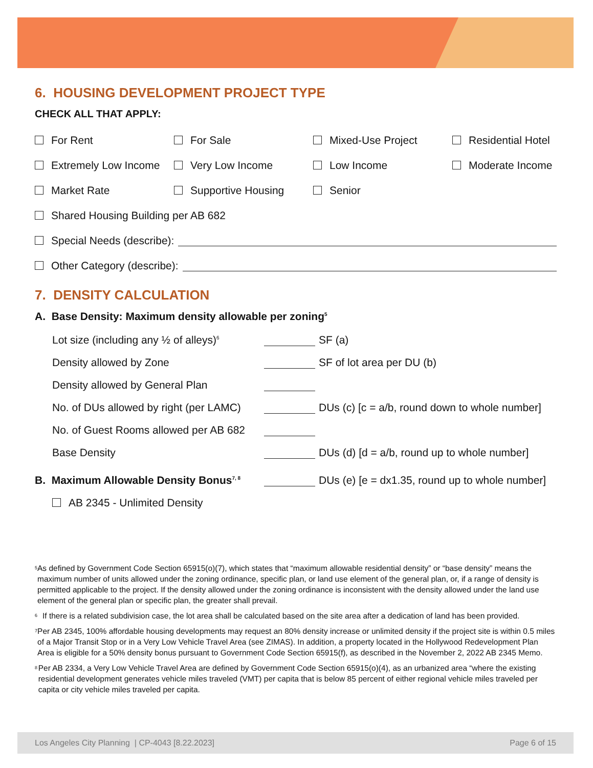6. HOUSING DEVELOPMENT PROJECT TYPE
CHECK ALL THAT APPLY:
For Rent For Sale Mixed-Use Project Residential Hotel
Extremely Low Income Very Low Income Low Income Moderate Income
Market Rate Supportive Housing Senior
Shared Housing Building per AB 682
Special Needs (describe):
Other Category (describe):
7. DENSITY CALCULATION
A. Base Density: Maximum density allowable per zoning<sup>5</sup>
Lot size (including any ½ of alleys)<sup>6</sup> SF (a)
Density allowed by Zone SF of lot area per DU (b)
Density allowed by General Plan
No. of DUs allowed by right (per LAMC) DUs (c) [c = a/b, round down to whole number]
No. of Guest Rooms allowed per AB 682
Base Density DUs (d) [d = a/b, round up to whole number]
B. Maximum Allowable Density Bonus<sup>7, 8</sup> DUs (e) [e = dx1.35, round up to whole number]
AB 2345 - Unlimited Density
<sup>5</sup> As defined by Government Code Section 65915(o)(7), which states that “maximum allowable residential density” or “base density” means the maximum number of units allowed under the zoning ordinance, specific plan, or land use element of the general plan, or, if a range of density is permitted applicable to the project. If the density allowed under the zoning ordinance is inconsistent with the density allowed under the land use element of the general plan or specific plan, the greater shall prevail.
<sup>6</sup> If there is a related subdivision case, the lot area shall be calculated based on the site area after a dedication of land has been provided.
<sup>7</sup> Per AB 2345, 100% affordable housing developments may request an 80% density increase or unlimited density if the project site is within 0.5 miles of a Major Transit Stop or in a Very Low Vehicle Travel Area (see ZIMAS). In addition, a property located in the Hollywood Redevelopment Plan Area is eligible for a 50% density bonus pursuant to Government Code Section 65915(f), as described in the November 2, 2022 AB 2345 Memo.
<sup>8</sup> Per AB 2334, a Very Low Vehicle Travel Area are defined by Government Code Section 65915(o)(4), as an urbanized area “where the existing residential development generates vehicle miles traveled (VMT) per capita that is below 85 percent of either regional vehicle miles traveled per capita or city vehicle miles traveled per capita.
Los Angeles City Planning | CP-4043 [8.22.2023] Page 6 of 15